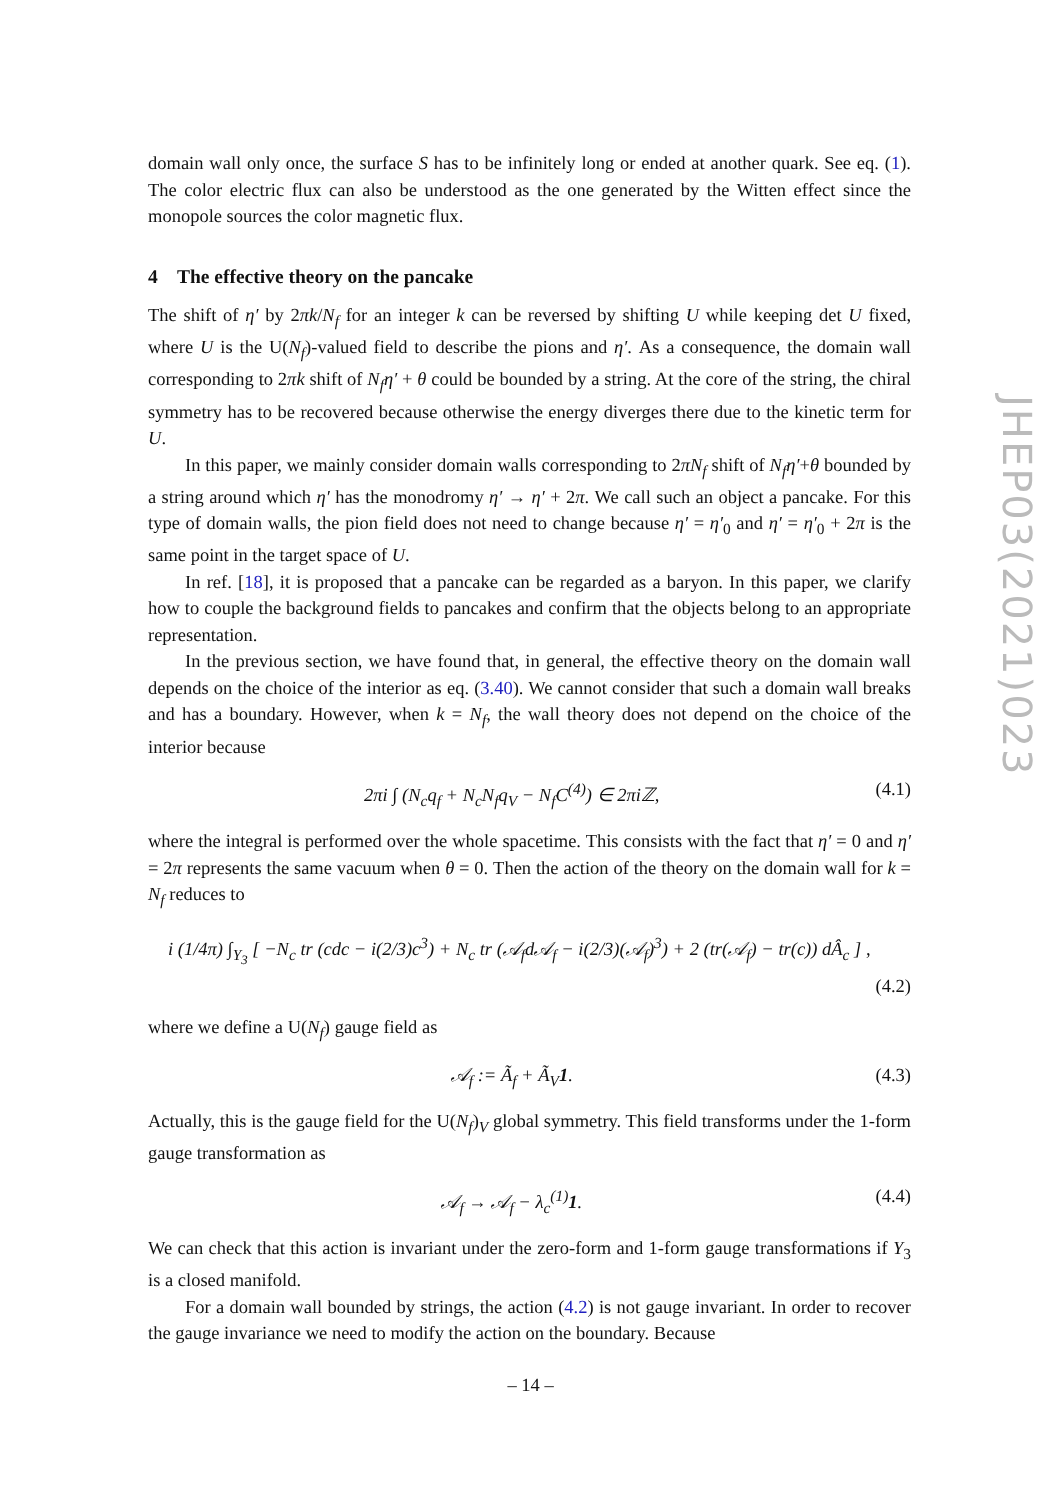domain wall only once, the surface S has to be infinitely long or ended at another quark. See eq. (1). The color electric flux can also be understood as the one generated by the Witten effect since the monopole sources the color magnetic flux.
4 The effective theory on the pancake
The shift of η′ by 2πk/N<sub>f</sub> for an integer k can be reversed by shifting U while keeping det U fixed, where U is the U(N<sub>f</sub>)-valued field to describe the pions and η′. As a consequence, the domain wall corresponding to 2πk shift of N<sub>f</sub>η′ + θ could be bounded by a string. At the core of the string, the chiral symmetry has to be recovered because otherwise the energy diverges there due to the kinetic term for U.
In this paper, we mainly consider domain walls corresponding to 2πN<sub>f</sub> shift of N<sub>f</sub>η′+θ bounded by a string around which η′ has the monodromy η′ → η′ + 2π. We call such an object a pancake. For this type of domain walls, the pion field does not need to change because η′ = η′<sub>0</sub> and η′ = η′<sub>0</sub> + 2π is the same point in the target space of U.
In ref. [18], it is proposed that a pancake can be regarded as a baryon. In this paper, we clarify how to couple the background fields to pancakes and confirm that the objects belong to an appropriate representation.
In the previous section, we have found that, in general, the effective theory on the domain wall depends on the choice of the interior as eq. (3.40). We cannot consider that such a domain wall breaks and has a boundary. However, when k = N<sub>f</sub>, the wall theory does not depend on the choice of the interior because
2πi ∫ (N<sub>c</sub>q<sub>f</sub> + N<sub>c</sub>N<sub>f</sub>q<sub>V</sub> − N<sub>f</sub>C<sup>(4)</sup>) ∈ 2πiℤ, (4.1)
where the integral is performed over the whole spacetime. This consists with the fact that η′ = 0 and η′ = 2π represents the same vacuum when θ = 0. Then the action of the theory on the domain wall for k = N<sub>f</sub> reduces to
i (1/4π) ∫<sub>Y<sub>3</sub></sub> [ −N<sub>c</sub> tr (cdc − i(2/3)c<sup>3</sup>) + N<sub>c</sub> tr (𝒜<sub>f</sub>d𝒜<sub>f</sub> − i(2/3)(𝒜<sub>f</sub>)<sup>3</sup>) + 2 (tr(𝒜<sub>f</sub>) − tr(c)) dÂ<sub>c</sub> ] ,
(4.2)
where we define a U(N<sub>f</sub>) gauge field as
𝒜<sub>f</sub> := Ã<sub>f</sub> + Ã<sub>V</sub>1. (4.3)
Actually, this is the gauge field for the U(N<sub>f</sub>)<sub>V</sub> global symmetry. This field transforms under the 1-form gauge transformation as
𝒜<sub>f</sub> → 𝒜<sub>f</sub> − λ<sub>c</sub><sup>(1)</sup>1. (4.4)
We can check that this action is invariant under the zero-form and 1-form gauge transformations if Y<sub>3</sub> is a closed manifold.
For a domain wall bounded by strings, the action (4.2) is not gauge invariant. In order to recover the gauge invariance we need to modify the action on the boundary. Because
JHEP03(2021)023
– 14 –